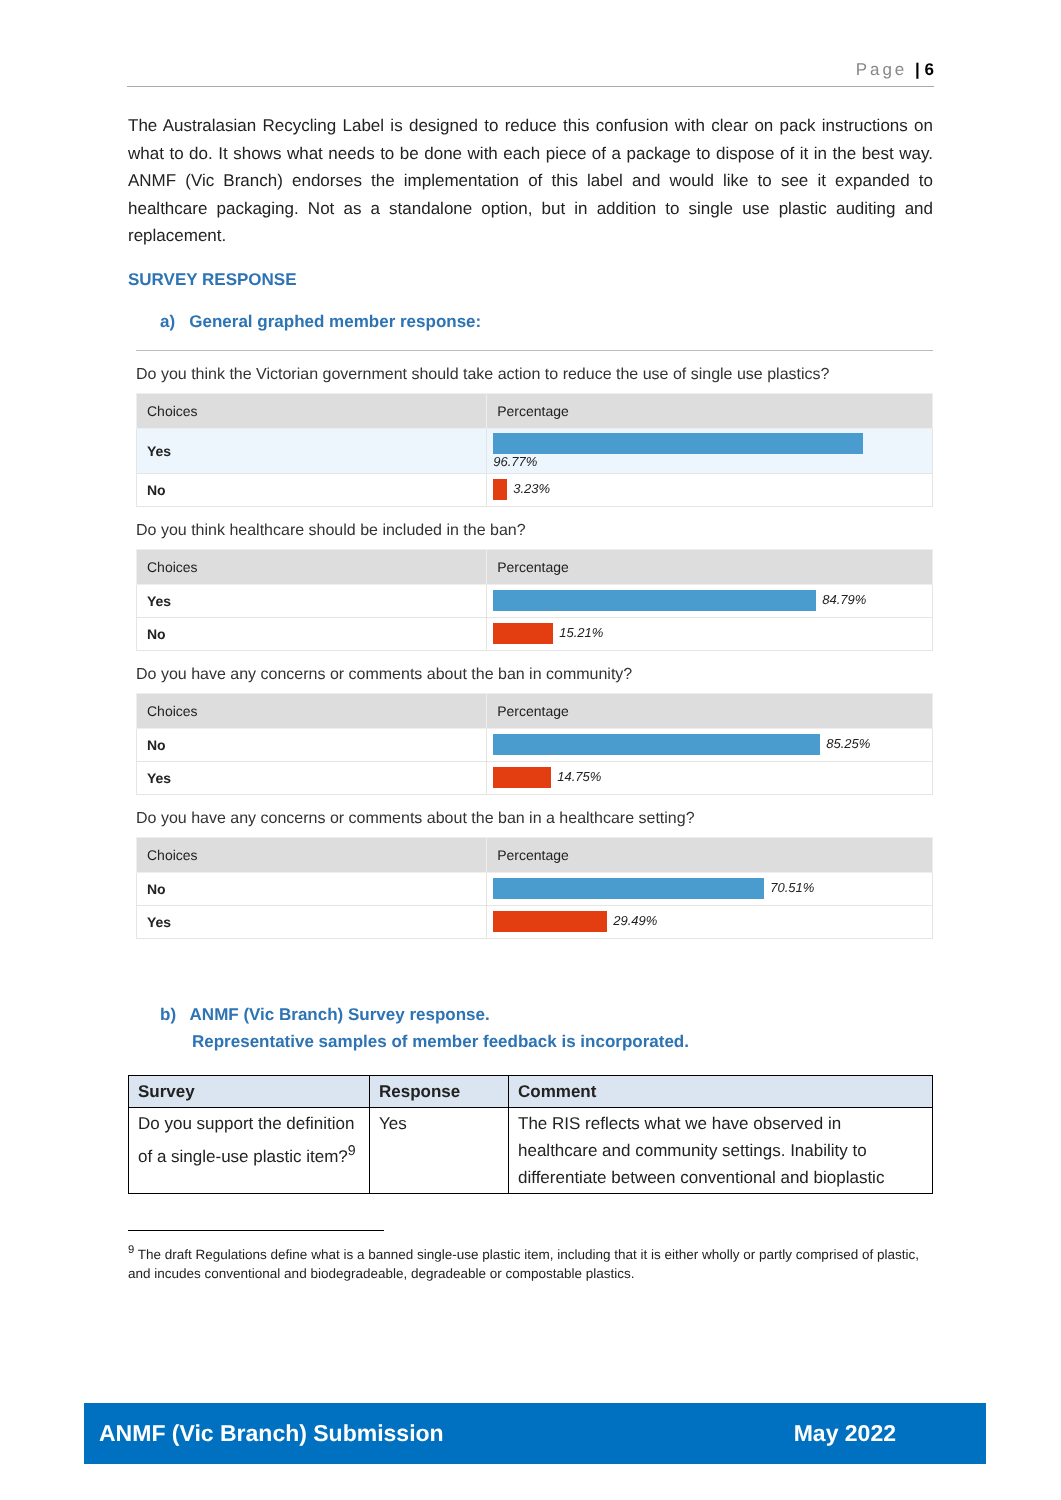Page | 6
The Australasian Recycling Label is designed to reduce this confusion with clear on pack instructions on what to do. It shows what needs to be done with each piece of a package to dispose of it in the best way. ANMF (Vic Branch) endorses the implementation of this label and would like to see it expanded to healthcare packaging. Not as a standalone option, but in addition to single use plastic auditing and replacement.
SURVEY RESPONSE
a) General graphed member response:
Do you think the Victorian government should take action to reduce the use of single use plastics?
| Choices | Percentage |
| --- | --- |
| Yes | 96.77% |
| No | 3.23% |
Do you think healthcare should be included in the ban?
| Choices | Percentage |
| --- | --- |
| Yes | 84.79% |
| No | 15.21% |
Do you have any concerns or comments about the ban in community?
| Choices | Percentage |
| --- | --- |
| No | 85.25% |
| Yes | 14.75% |
Do you have any concerns or comments about the ban in a healthcare setting?
| Choices | Percentage |
| --- | --- |
| No | 70.51% |
| Yes | 29.49% |
b) ANMF (Vic Branch) Survey response.
Representative samples of member feedback is incorporated.
| Survey | Response | Comment |
| --- | --- | --- |
| Do you support the definition of a single-use plastic item?<sup>9</sup> | Yes | The RIS reflects what we have observed in healthcare and community settings. Inability to differentiate between conventional and bioplastic |
<sup>9</sup> The draft Regulations define what is a banned single-use plastic item, including that it is either wholly or partly comprised of plastic, and incudes conventional and biodegradeable, degradeable or compostable plastics.
ANMF (Vic Branch) Submission May 2022